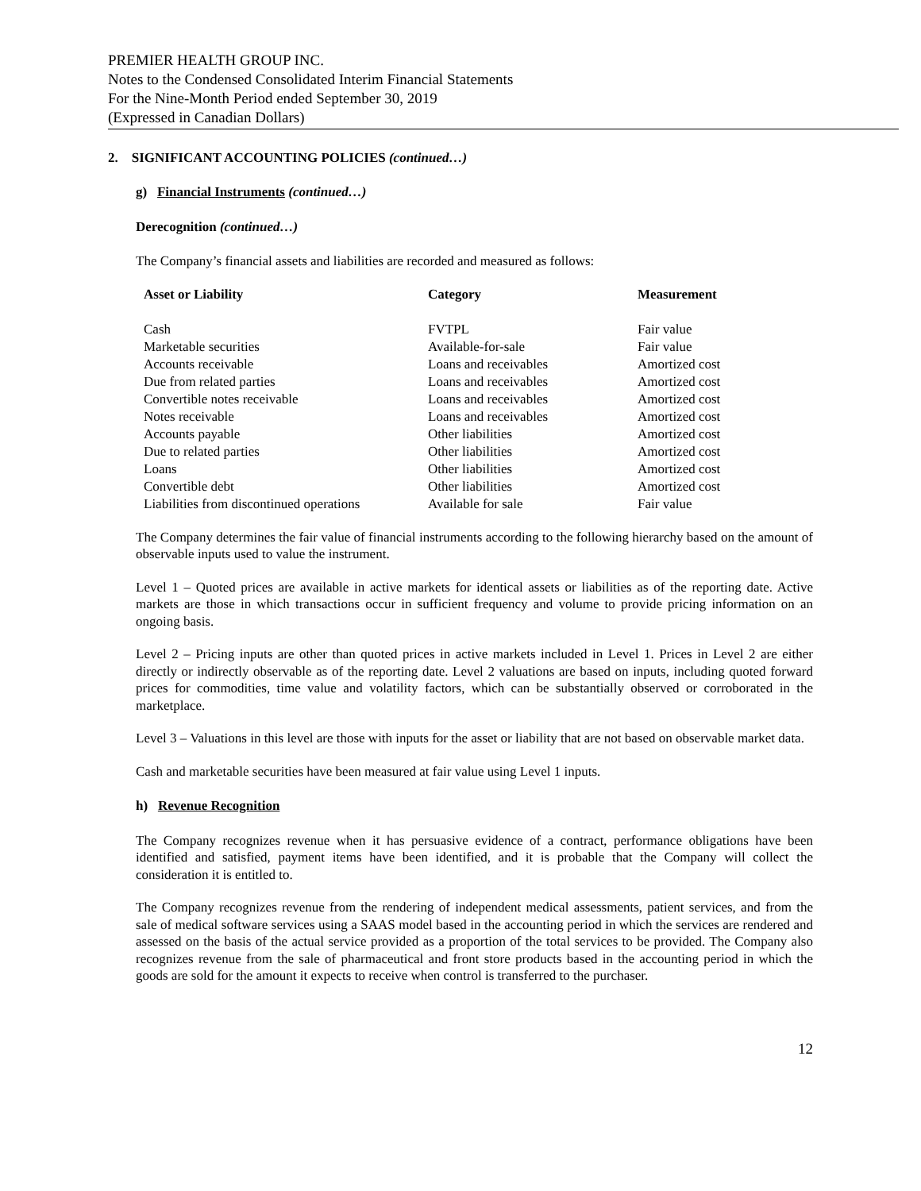PREMIER HEALTH GROUP INC.
Notes to the Condensed Consolidated Interim Financial Statements
For the Nine-Month Period ended September 30, 2019
(Expressed in Canadian Dollars)
2. SIGNIFICANT ACCOUNTING POLICIES (continued…)
g) Financial Instruments (continued…)
Derecognition (continued…)
The Company’s financial assets and liabilities are recorded and measured as follows:
| Asset or Liability | Category | Measurement |
| --- | --- | --- |
| Cash | FVTPL | Fair value |
| Marketable securities | Available-for-sale | Fair value |
| Accounts receivable | Loans and receivables | Amortized cost |
| Due from related parties | Loans and receivables | Amortized cost |
| Convertible notes receivable | Loans and receivables | Amortized cost |
| Notes receivable | Loans and receivables | Amortized cost |
| Accounts payable | Other liabilities | Amortized cost |
| Due to related parties | Other liabilities | Amortized cost |
| Loans | Other liabilities | Amortized cost |
| Convertible debt | Other liabilities | Amortized cost |
| Liabilities from discontinued operations | Available for sale | Fair value |
The Company determines the fair value of financial instruments according to the following hierarchy based on the amount of observable inputs used to value the instrument.
Level 1 – Quoted prices are available in active markets for identical assets or liabilities as of the reporting date. Active markets are those in which transactions occur in sufficient frequency and volume to provide pricing information on an ongoing basis.
Level 2 – Pricing inputs are other than quoted prices in active markets included in Level 1. Prices in Level 2 are either directly or indirectly observable as of the reporting date. Level 2 valuations are based on inputs, including quoted forward prices for commodities, time value and volatility factors, which can be substantially observed or corroborated in the marketplace.
Level 3 – Valuations in this level are those with inputs for the asset or liability that are not based on observable market data.
Cash and marketable securities have been measured at fair value using Level 1 inputs.
h) Revenue Recognition
The Company recognizes revenue when it has persuasive evidence of a contract, performance obligations have been identified and satisfied, payment items have been identified, and it is probable that the Company will collect the consideration it is entitled to.
The Company recognizes revenue from the rendering of independent medical assessments, patient services, and from the sale of medical software services using a SAAS model based in the accounting period in which the services are rendered and assessed on the basis of the actual service provided as a proportion of the total services to be provided. The Company also recognizes revenue from the sale of pharmaceutical and front store products based in the accounting period in which the goods are sold for the amount it expects to receive when control is transferred to the purchaser.
12